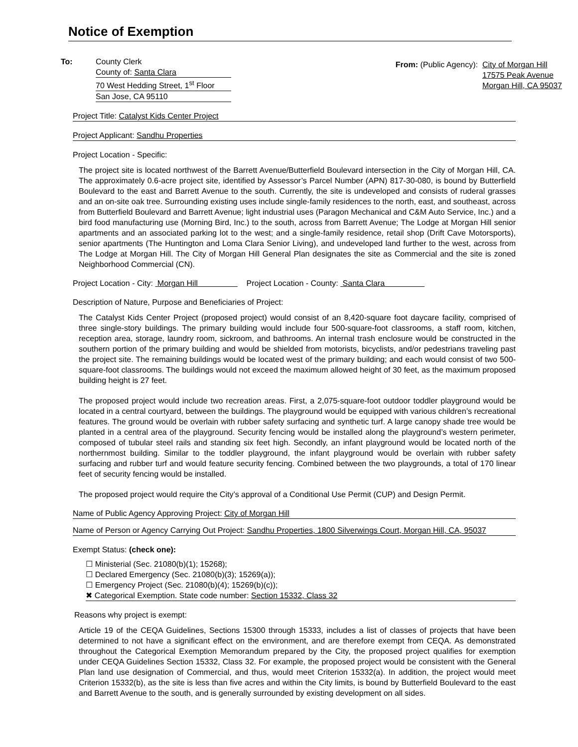Notice of Exemption
To: County Clerk
County of: Santa Clara
70 West Hedding Street, 1<sup>st</sup> Floor
San Jose, CA 95110
From: (Public Agency): City of Morgan Hill
17575 Peak Avenue
Morgan Hill, CA 95037
Project Title: Catalyst Kids Center Project
Project Applicant: Sandhu Properties
Project Location - Specific:
The project site is located northwest of the Barrett Avenue/Butterfield Boulevard intersection in the City of Morgan Hill, CA. The approximately 0.6-acre project site, identified by Assessor’s Parcel Number (APN) 817-30-080, is bound by Butterfield Boulevard to the east and Barrett Avenue to the south. Currently, the site is undeveloped and consists of ruderal grasses and an on-site oak tree. Surrounding existing uses include single-family residences to the north, east, and southeast, across from Butterfield Boulevard and Barrett Avenue; light industrial uses (Paragon Mechanical and C&M Auto Service, Inc.) and a bird food manufacturing use (Morning Bird, Inc.) to the south, across from Barrett Avenue; The Lodge at Morgan Hill senior apartments and an associated parking lot to the west; and a single-family residence, retail shop (Drift Cave Motorsports), senior apartments (The Huntington and Loma Clara Senior Living), and undeveloped land further to the west, across from The Lodge at Morgan Hill. The City of Morgan Hill General Plan designates the site as Commercial and the site is zoned Neighborhood Commercial (CN).
Project Location - City: Morgan Hill Project Location - County: Santa Clara
Description of Nature, Purpose and Beneficiaries of Project:
The Catalyst Kids Center Project (proposed project) would consist of an 8,420-square foot daycare facility, comprised of three single-story buildings. The primary building would include four 500-square-foot classrooms, a staff room, kitchen, reception area, storage, laundry room, sickroom, and bathrooms. An internal trash enclosure would be constructed in the southern portion of the primary building and would be shielded from motorists, bicyclists, and/or pedestrians traveling past the project site. The remaining buildings would be located west of the primary building; and each would consist of two 500-square-foot classrooms. The buildings would not exceed the maximum allowed height of 30 feet, as the maximum proposed building height is 27 feet.
The proposed project would include two recreation areas. First, a 2,075-square-foot outdoor toddler playground would be located in a central courtyard, between the buildings. The playground would be equipped with various children’s recreational features. The ground would be overlain with rubber safety surfacing and synthetic turf. A large canopy shade tree would be planted in a central area of the playground. Security fencing would be installed along the playground’s western perimeter, composed of tubular steel rails and standing six feet high. Secondly, an infant playground would be located north of the northernmost building. Similar to the toddler playground, the infant playground would be overlain with rubber safety surfacing and rubber turf and would feature security fencing. Combined between the two playgrounds, a total of 170 linear feet of security fencing would be installed.
The proposed project would require the City’s approval of a Conditional Use Permit (CUP) and Design Permit.
Name of Public Agency Approving Project: City of Morgan Hill
Name of Person or Agency Carrying Out Project: Sandhu Properties, 1800 Silverwings Court, Morgan Hill, CA, 95037
Exempt Status: (check one):
☐ Ministerial (Sec. 21080(b)(1); 15268);
☐ Declared Emergency (Sec. 21080(b)(3); 15269(a));
☐ Emergency Project (Sec. 21080(b)(4); 15269(b)(c));
✖ Categorical Exemption. State code number: Section 15332, Class 32
Reasons why project is exempt:
Article 19 of the CEQA Guidelines, Sections 15300 through 15333, includes a list of classes of projects that have been determined to not have a significant effect on the environment, and are therefore exempt from CEQA. As demonstrated throughout the Categorical Exemption Memorandum prepared by the City, the proposed project qualifies for exemption under CEQA Guidelines Section 15332, Class 32. For example, the proposed project would be consistent with the General Plan land use designation of Commercial, and thus, would meet Criterion 15332(a). In addition, the project would meet Criterion 15332(b), as the site is less than five acres and within the City limits, is bound by Butterfield Boulevard to the east and Barrett Avenue to the south, and is generally surrounded by existing development on all sides.